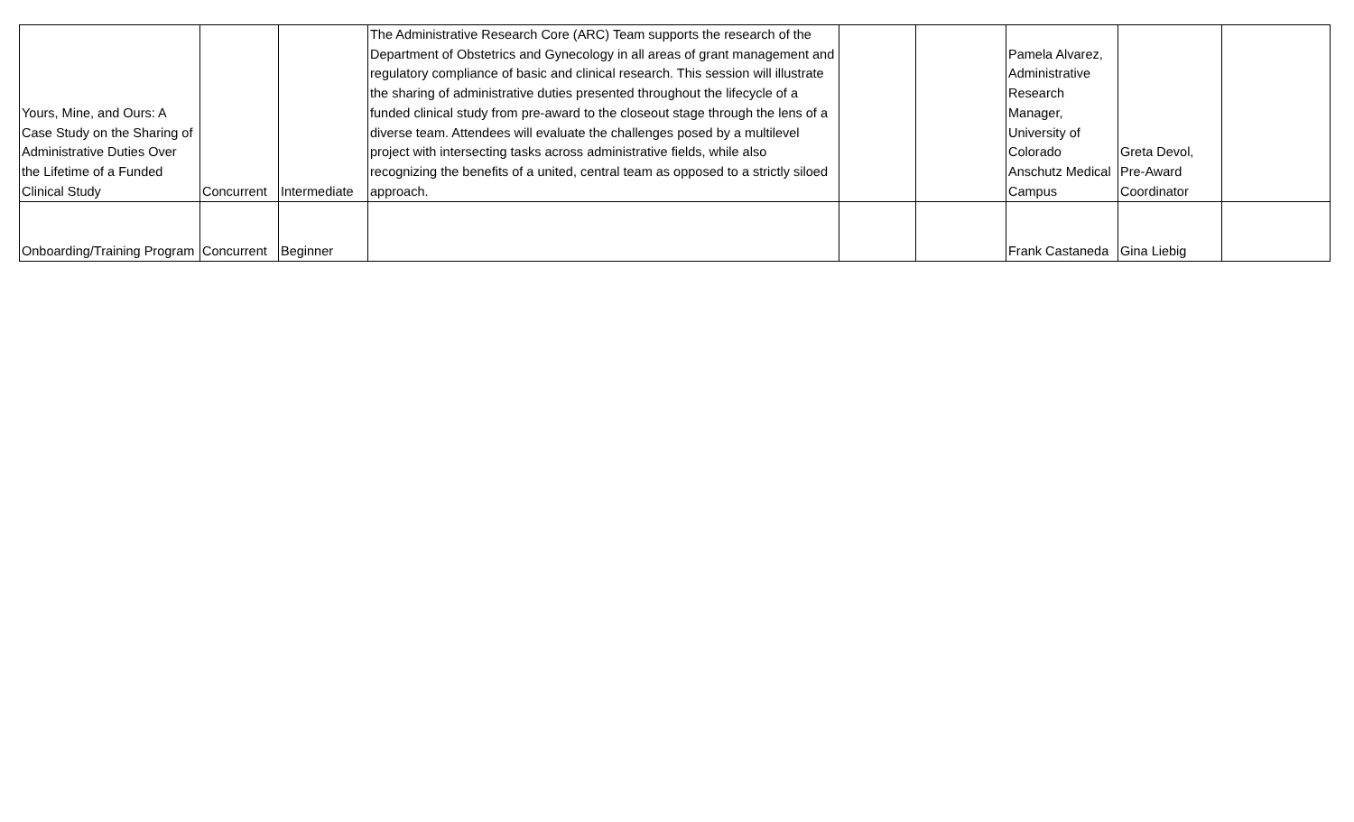| Yours, Mine, and Ours: A Case Study on the Sharing of Administrative Duties Over the Lifetime of a Funded Clinical Study | Concurrent | Intermediate | The Administrative Research Core (ARC) Team supports the research of the Department of Obstetrics and Gynecology in all areas of grant management and regulatory compliance of basic and clinical research. This session will illustrate the sharing of administrative duties presented throughout the lifecycle of a funded clinical study from pre-award to the closeout stage through the lens of a diverse team. Attendees will evaluate the challenges posed by a multilevel project with intersecting tasks across administrative fields, while also recognizing the benefits of a united, central team as opposed to a strictly siloed approach. | | | Pamela Alvarez, Administrative Research Manager, University of Colorado Anschutz Medical Campus | Greta Devol, Pre-Award Coordinator | |
| Onboarding/Training Program | Concurrent | Beginner | | | | Frank Castaneda | Gina Liebig | |